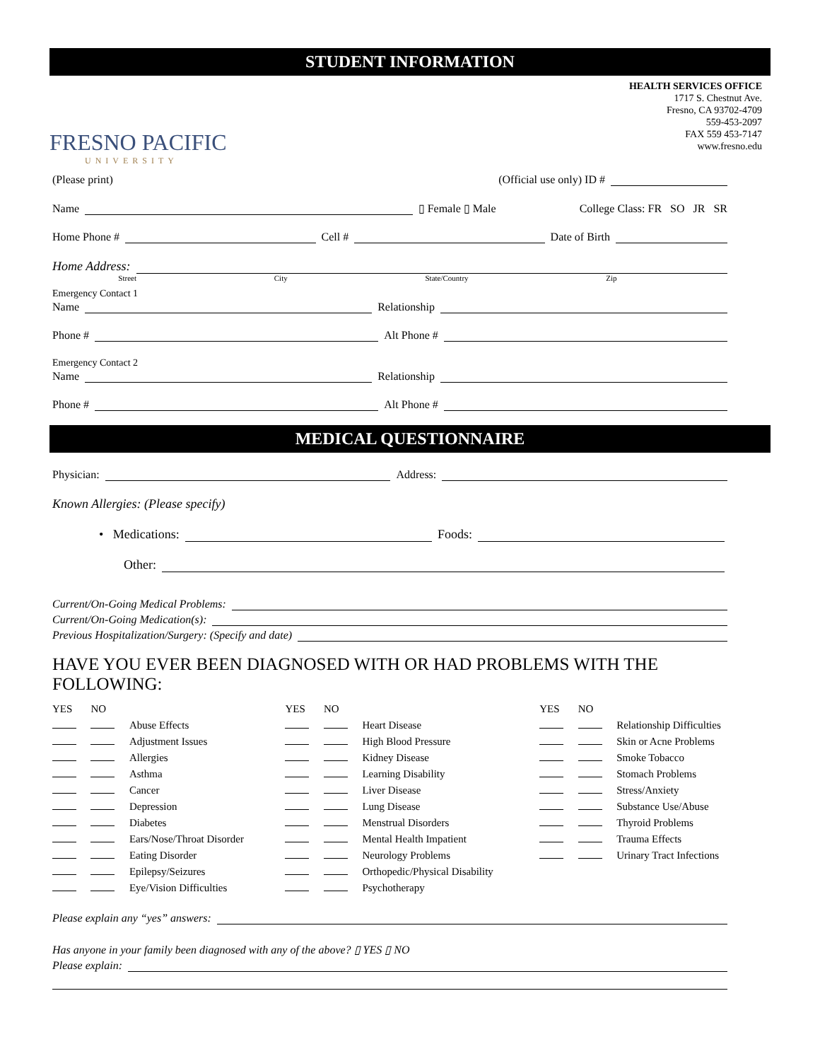STUDENT INFORMATION
FRESNO PACIFIC
UNIVERSITY
HEALTH SERVICES OFFICE
1717 S. Chestnut Ave.
Fresno, CA 93702-4709
559-453-2097
FAX 559 453-7147
www.fresno.edu
(Please print) (Official use only) ID #
Name ▯ Female ▯ Male College Class: FR SO JR SR
Home Phone # Cell # Date of Birth
Home Address:
Street City State/Country Zip
Emergency Contact 1
Name Relationship
Phone # Alt Phone #
Emergency Contact 2
Name Relationship
Phone # Alt Phone #
MEDICAL QUESTIONNAIRE
Physician: Address:
Known Allergies: (Please specify)
• Medications: Foods:
Other:
Current/On-Going Medical Problems:
Current/On-Going Medication(s):
Previous Hospitalization/Surgery: (Specify and date)
HAVE YOU EVER BEEN DIAGNOSED WITH OR HAD PROBLEMS WITH THE FOLLOWING:
| YES | NO | | YES | NO | | YES | NO | |
| | | Abuse Effects | | | Heart Disease | | | Relationship Difficulties |
| | | Adjustment Issues | | | High Blood Pressure | | | Skin or Acne Problems |
| | | Allergies | | | Kidney Disease | | | Smoke Tobacco |
| | | Asthma | | | Learning Disability | | | Stomach Problems |
| | | Cancer | | | Liver Disease | | | Stress/Anxiety |
| | | Depression | | | Lung Disease | | | Substance Use/Abuse |
| | | Diabetes | | | Menstrual Disorders | | | Thyroid Problems |
| | | Ears/Nose/Throat Disorder | | | Mental Health Impatient | | | Trauma Effects |
| | | Eating Disorder | | | Neurology Problems | | | Urinary Tract Infections |
| | | Epilepsy/Seizures | | | Orthopedic/Physical Disability | | | |
| | | Eye/Vision Difficulties | | | Psychotherapy | | | |
Please explain any “yes” answers:
Has anyone in your family been diagnosed with any of the above? ▯ YES ▯ NO
Please explain: